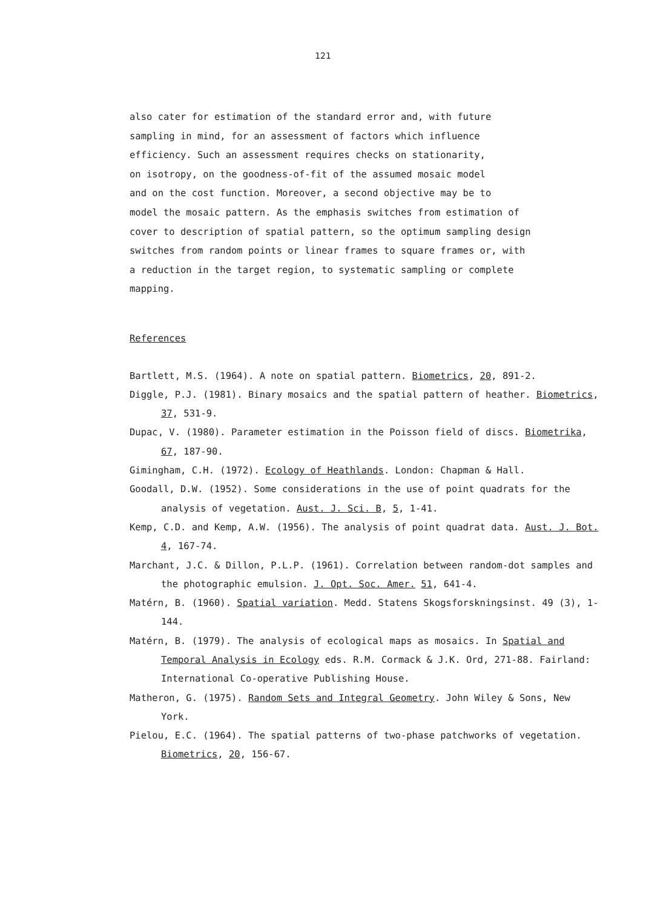121
also cater for estimation of the standard error and, with future
sampling in mind, for an assessment of factors which influence
efficiency. Such an assessment requires checks on stationarity,
on isotropy, on the goodness-of-fit of the assumed mosaic model
and on the cost function. Moreover, a second objective may be to
model the mosaic pattern. As the emphasis switches from estimation of
cover to description of spatial pattern, so the optimum sampling design
switches from random points or linear frames to square frames or, with
a reduction in the target region, to systematic sampling or complete
mapping.
References
Bartlett, M.S. (1964). A note on spatial pattern. Biometrics, 20, 891-2.
Diggle, P.J. (1981). Binary mosaics and the spatial pattern of heather. Biometrics, 37, 531-9.
Dupac, V. (1980). Parameter estimation in the Poisson field of discs. Biometrika, 67, 187-90.
Gimingham, C.H. (1972). Ecology of Heathlands. London: Chapman & Hall.
Goodall, D.W. (1952). Some considerations in the use of point quadrats for the analysis of vegetation. Aust. J. Sci. B, 5, 1-41.
Kemp, C.D. and Kemp, A.W. (1956). The analysis of point quadrat data. Aust. J. Bot. 4, 167-74.
Marchant, J.C. & Dillon, P.L.P. (1961). Correlation between random-dot samples and the photographic emulsion. J. Opt. Soc. Amer. 51, 641-4.
Matérn, B. (1960). Spatial variation. Medd. Statens Skogsforskningsinst. 49 (3), 1-144.
Matérn, B. (1979). The analysis of ecological maps as mosaics. In Spatial and Temporal Analysis in Ecology eds. R.M. Cormack & J.K. Ord, 271-88. Fairland: International Co-operative Publishing House.
Matheron, G. (1975). Random Sets and Integral Geometry. John Wiley & Sons, New York.
Pielou, E.C. (1964). The spatial patterns of two-phase patchworks of vegetation. Biometrics, 20, 156-67.